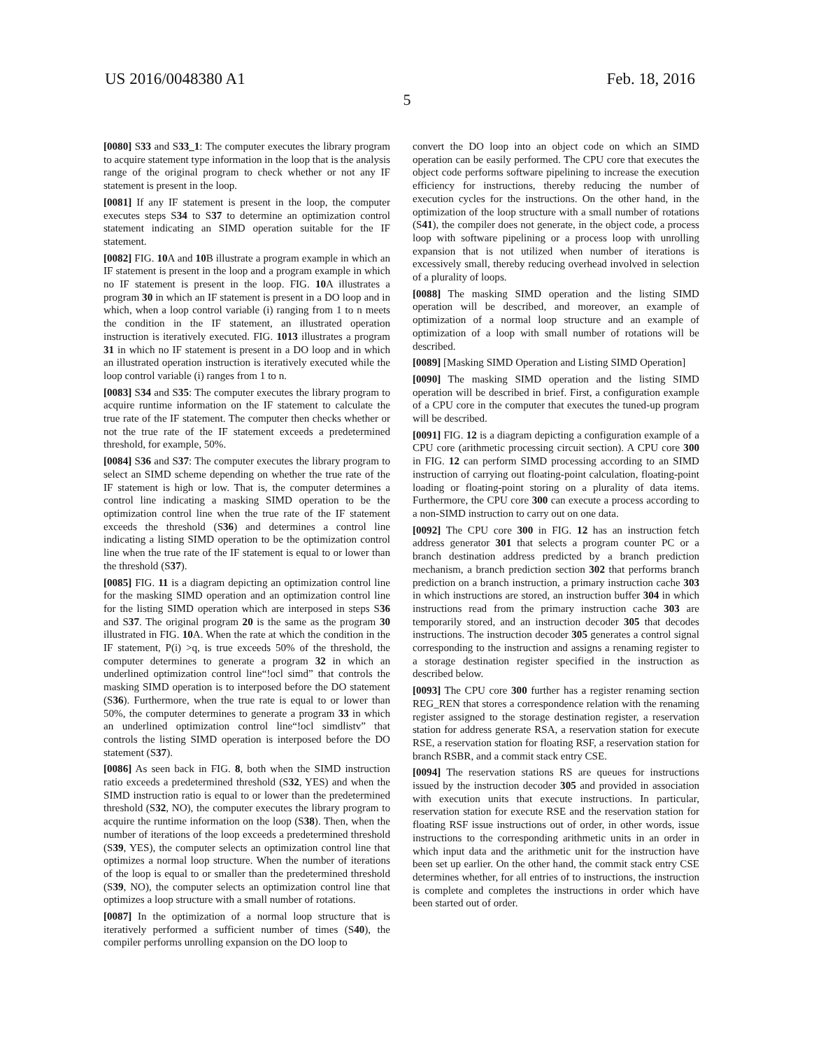US 2016/0048380 A1 Feb. 18, 2016
5
[0080] S33 and S33_1: The computer executes the library program to acquire statement type information in the loop that is the analysis range of the original program to check whether or not any IF statement is present in the loop.
[0081] If any IF statement is present in the loop, the computer executes steps S34 to S37 to determine an optimization control statement indicating an SIMD operation suitable for the IF statement.
[0082] FIG. 10 A and 10 B illustrate a program example in which an IF statement is present in the loop and a program example in which no IF statement is present in the loop. FIG. 10 A illustrates a program 30 in which an IF statement is present in a DO loop and in which, when a loop control variable (i) ranging from 1 to n meets the condition in the IF statement, an illustrated operation instruction is iteratively executed. FIG. 1013 illustrates a program 31 in which no IF statement is present in a DO loop and in which an illustrated operation instruction is iteratively executed while the loop control variable (i) ranges from 1 to n.
[0083] S34 and S35: The computer executes the library program to acquire runtime information on the IF statement to calculate the true rate of the IF statement. The computer then checks whether or not the true rate of the IF statement exceeds a predetermined threshold, for example, 50%.
[0084] S36 and S37: The computer executes the library program to select an SIMD scheme depending on whether the true rate of the IF statement is high or low. That is, the computer determines a control line indicating a masking SIMD operation to be the optimization control line when the true rate of the IF statement exceeds the threshold (S36) and determines a control line indicating a listing SIMD operation to be the optimization control line when the true rate of the IF statement is equal to or lower than the threshold (S37).
[0085] FIG. 11 is a diagram depicting an optimization control line for the masking SIMD operation and an optimization control line for the listing SIMD operation which are interposed in steps S36 and S37. The original program 20 is the same as the program 30 illustrated in FIG. 10 A. When the rate at which the condition in the IF statement, P(i) >q, is true exceeds 50% of the threshold, the computer determines to generate a program 32 in which an underlined optimization control line“!ocl simd” that controls the masking SIMD operation is to interposed before the DO statement (S36). Furthermore, when the true rate is equal to or lower than 50%, the computer determines to generate a program 33 in which an underlined optimization control line“!ocl simdlistv” that controls the listing SIMD operation is interposed before the DO statement (S37).
[0086] As seen back in FIG. 8, both when the SIMD instruction ratio exceeds a predetermined threshold (S32, YES) and when the SIMD instruction ratio is equal to or lower than the predetermined threshold (S32, NO), the computer executes the library program to acquire the runtime information on the loop (S38). Then, when the number of iterations of the loop exceeds a predetermined threshold (S39, YES), the computer selects an optimization control line that optimizes a normal loop structure. When the number of iterations of the loop is equal to or smaller than the predetermined threshold (S39, NO), the computer selects an optimization control line that optimizes a loop structure with a small number of rotations.
[0087] In the optimization of a normal loop structure that is iteratively performed a sufficient number of times (S40), the compiler performs unrolling expansion on the DO loop to
convert the DO loop into an object code on which an SIMD operation can be easily performed. The CPU core that executes the object code performs software pipelining to increase the execution efficiency for instructions, thereby reducing the number of execution cycles for the instructions. On the other hand, in the optimization of the loop structure with a small number of rotations (S41), the compiler does not generate, in the object code, a process loop with software pipelining or a process loop with unrolling expansion that is not utilized when number of iterations is excessively small, thereby reducing overhead involved in selection of a plurality of loops.
[0088] The masking SIMD operation and the listing SIMD operation will be described, and moreover, an example of optimization of a normal loop structure and an example of optimization of a loop with small number of rotations will be described.
[0089] [Masking SIMD Operation and Listing SIMD Operation]
[0090] The masking SIMD operation and the listing SIMD operation will be described in brief. First, a configuration example of a CPU core in the computer that executes the tuned-up program will be described.
[0091] FIG. 12 is a diagram depicting a configuration example of a CPU core (arithmetic processing circuit section). A CPU core 300 in FIG. 12 can perform SIMD processing according to an SIMD instruction of carrying out floating-point calculation, floating-point loading or floating-point storing on a plurality of data items. Furthermore, the CPU core 300 can execute a process according to a non-SIMD instruction to carry out on one data.
[0092] The CPU core 300 in FIG. 12 has an instruction fetch address generator 301 that selects a program counter PC or a branch destination address predicted by a branch prediction mechanism, a branch prediction section 302 that performs branch prediction on a branch instruction, a primary instruction cache 303 in which instructions are stored, an instruction buffer 304 in which instructions read from the primary instruction cache 303 are temporarily stored, and an instruction decoder 305 that decodes instructions. The instruction decoder 305 generates a control signal corresponding to the instruction and assigns a renaming register to a storage destination register specified in the instruction as described below.
[0093] The CPU core 300 further has a register renaming section REG_REN that stores a correspondence relation with the renaming register assigned to the storage destination register, a reservation station for address generate RSA, a reservation station for execute RSE, a reservation station for floating RSF, a reservation station for branch RSBR, and a commit stack entry CSE.
[0094] The reservation stations RS are queues for instructions issued by the instruction decoder 305 and provided in association with execution units that execute instructions. In particular, reservation station for execute RSE and the reservation station for floating RSF issue instructions out of order, in other words, issue instructions to the corresponding arithmetic units in an order in which input data and the arithmetic unit for the instruction have been set up earlier. On the other hand, the commit stack entry CSE determines whether, for all entries of to instructions, the instruction is complete and completes the instructions in order which have been started out of order.